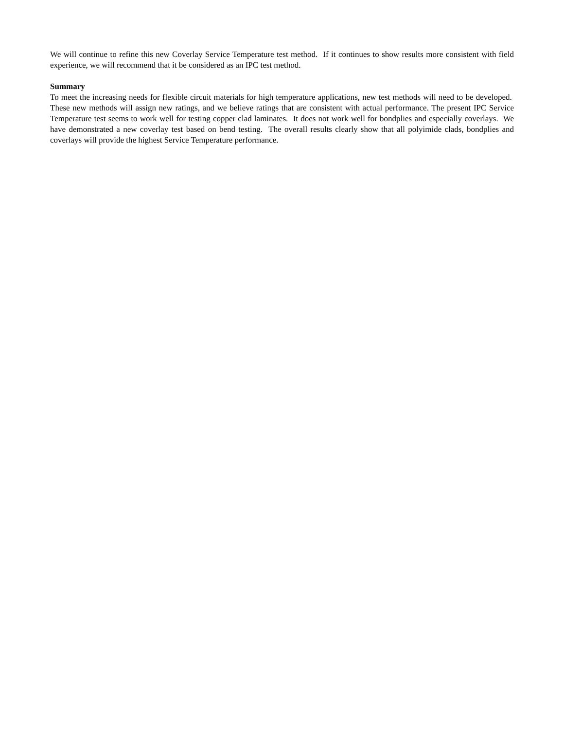We will continue to refine this new Coverlay Service Temperature test method. If it continues to show results more consistent with field experience, we will recommend that it be considered as an IPC test method.
Summary
To meet the increasing needs for flexible circuit materials for high temperature applications, new test methods will need to be developed. These new methods will assign new ratings, and we believe ratings that are consistent with actual performance. The present IPC Service Temperature test seems to work well for testing copper clad laminates. It does not work well for bondplies and especially coverlays. We have demonstrated a new coverlay test based on bend testing. The overall results clearly show that all polyimide clads, bondplies and coverlays will provide the highest Service Temperature performance.